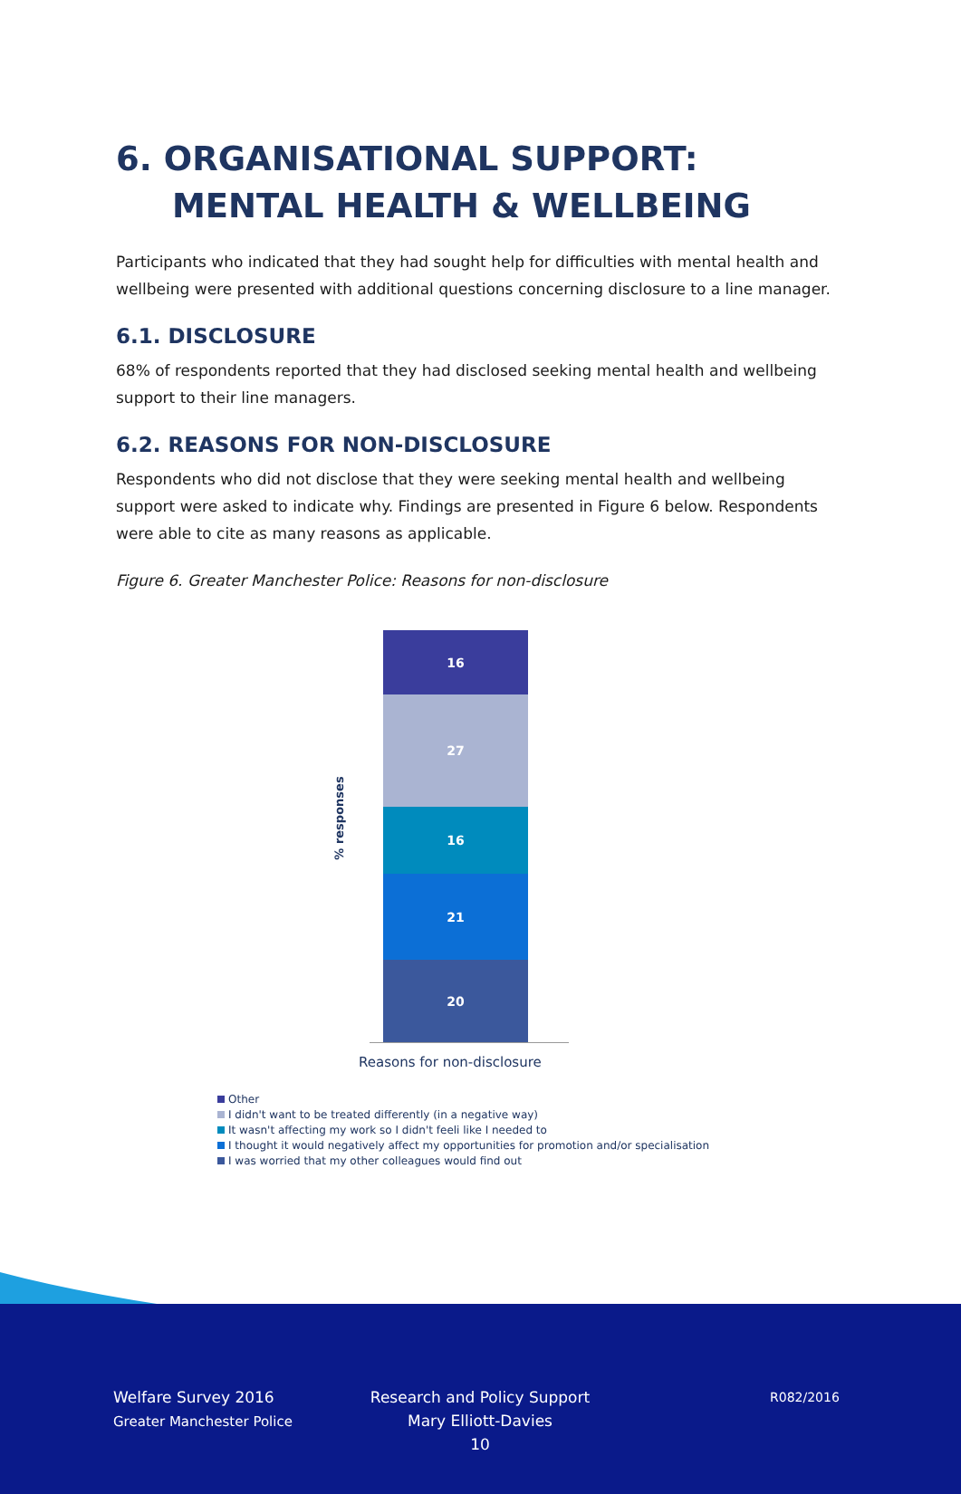6. ORGANISATIONAL SUPPORT: MENTAL HEALTH & WELLBEING
Participants who indicated that they had sought help for difficulties with mental health and wellbeing were presented with additional questions concerning disclosure to a line manager.
6.1. DISCLOSURE
68% of respondents reported that they had disclosed seeking mental health and wellbeing support to their line managers.
6.2. REASONS FOR NON-DISCLOSURE
Respondents who did not disclose that they were seeking mental health and wellbeing support were asked to indicate why. Findings are presented in Figure 6 below. Respondents were able to cite as many reasons as applicable.
Figure 6. Greater Manchester Police: Reasons for non-disclosure
% responses
16
27
16
21
20
Reasons for non-disclosure
Other
I didn't want to be treated differently (in a negative way)
It wasn't affecting my work so I didn't feeli like I needed to
I thought it would negatively affect my opportunities for promotion and/or specialisation
I was worried that my other colleagues would find out
Welfare Survey 2016
Greater Manchester Police
Research and Policy Support
Mary Elliott-Davies
10
R082/2016